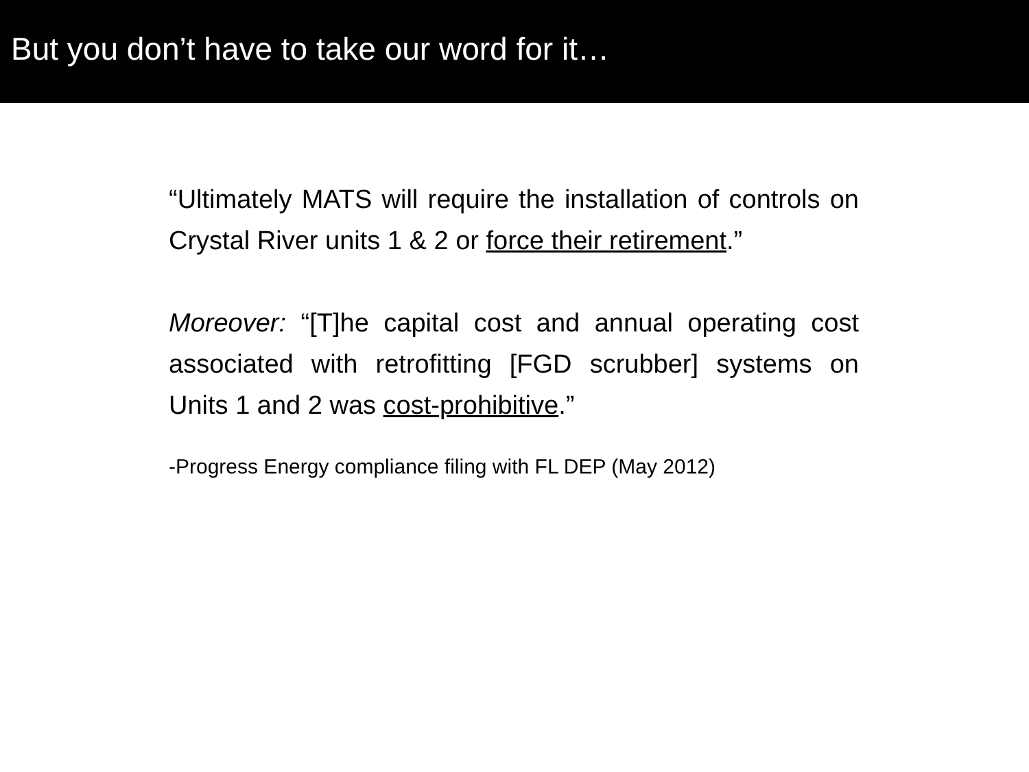But you don’t have to take our word for it…
“Ultimately MATS will require the installation of controls on Crystal River units 1 & 2 or force their retirement.”
Moreover: “[T]he capital cost and annual operating cost associated with retrofitting [FGD scrubber] systems on Units 1 and 2 was cost-prohibitive.”
-Progress Energy compliance filing with FL DEP (May 2012)